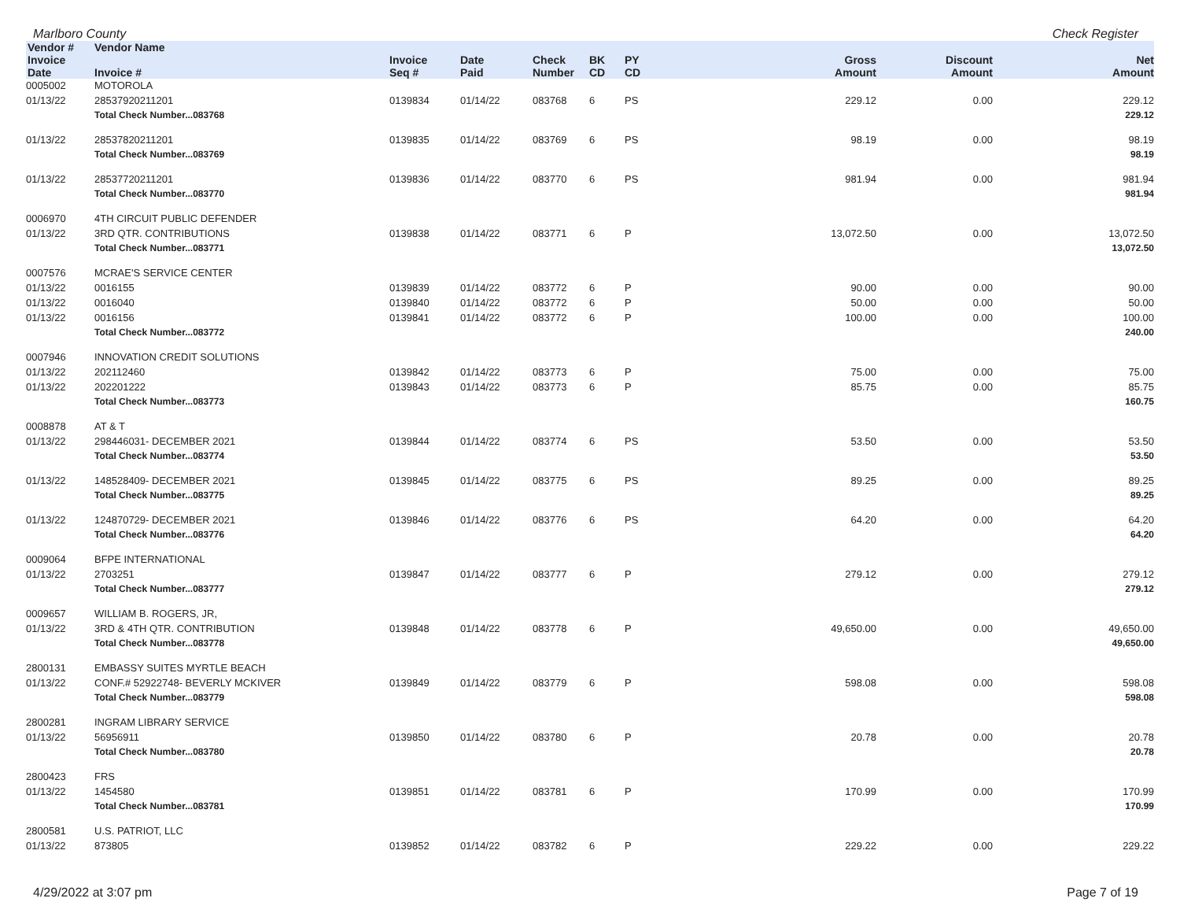Marlboro County Check Register
| Vendor # | Vendor Name | | | | | | | | |
| --- | --- | --- | --- | --- | --- | --- | --- | --- | --- |
| Invoice Date | Invoice # | Invoice Seq # | Date Paid | Check Number | BK CD | PY CD | Gross Amount | Discount Amount | Net Amount |
| 0005002 | MOTOROLA | | | | | | | | |
| 01/13/22 | 28537920211201 | 0139834 | 01/14/22 | 083768 | 6 | PS | 229.12 | 0.00 | 229.12 |
| | Total Check Number...083768 | | | | | | | | 229.12 |
| 01/13/22 | 28537820211201 | 0139835 | 01/14/22 | 083769 | 6 | PS | 98.19 | 0.00 | 98.19 |
| | Total Check Number...083769 | | | | | | | | 98.19 |
| 01/13/22 | 28537720211201 | 0139836 | 01/14/22 | 083770 | 6 | PS | 981.94 | 0.00 | 981.94 |
| | Total Check Number...083770 | | | | | | | | 981.94 |
| 0006970 | 4TH CIRCUIT PUBLIC DEFENDER | | | | | | | | |
| 01/13/22 | 3RD QTR. CONTRIBUTIONS | 0139838 | 01/14/22 | 083771 | 6 | P | 13,072.50 | 0.00 | 13,072.50 |
| | Total Check Number...083771 | | | | | | | | 13,072.50 |
| 0007576 | MCRAE'S SERVICE CENTER | | | | | | | | |
| 01/13/22 | 0016155 | 0139839 | 01/14/22 | 083772 | 6 | P | 90.00 | 0.00 | 90.00 |
| 01/13/22 | 0016040 | 0139840 | 01/14/22 | 083772 | 6 | P | 50.00 | 0.00 | 50.00 |
| 01/13/22 | 0016156 | 0139841 | 01/14/22 | 083772 | 6 | P | 100.00 | 0.00 | 100.00 |
| | Total Check Number...083772 | | | | | | | | 240.00 |
| 0007946 | INNOVATION CREDIT SOLUTIONS | | | | | | | | |
| 01/13/22 | 202112460 | 0139842 | 01/14/22 | 083773 | 6 | P | 75.00 | 0.00 | 75.00 |
| 01/13/22 | 202201222 | 0139843 | 01/14/22 | 083773 | 6 | P | 85.75 | 0.00 | 85.75 |
| | Total Check Number...083773 | | | | | | | | 160.75 |
| 0008878 | AT & T | | | | | | | | |
| 01/13/22 | 298446031- DECEMBER 2021 | 0139844 | 01/14/22 | 083774 | 6 | PS | 53.50 | 0.00 | 53.50 |
| | Total Check Number...083774 | | | | | | | | 53.50 |
| 01/13/22 | 148528409- DECEMBER 2021 | 0139845 | 01/14/22 | 083775 | 6 | PS | 89.25 | 0.00 | 89.25 |
| | Total Check Number...083775 | | | | | | | | 89.25 |
| 01/13/22 | 124870729- DECEMBER 2021 | 0139846 | 01/14/22 | 083776 | 6 | PS | 64.20 | 0.00 | 64.20 |
| | Total Check Number...083776 | | | | | | | | 64.20 |
| 0009064 | BFPE INTERNATIONAL | | | | | | | | |
| 01/13/22 | 2703251 | 0139847 | 01/14/22 | 083777 | 6 | P | 279.12 | 0.00 | 279.12 |
| | Total Check Number...083777 | | | | | | | | 279.12 |
| 0009657 | WILLIAM B. ROGERS, JR, | | | | | | | | |
| 01/13/22 | 3RD & 4TH QTR. CONTRIBUTION | 0139848 | 01/14/22 | 083778 | 6 | P | 49,650.00 | 0.00 | 49,650.00 |
| | Total Check Number...083778 | | | | | | | | 49,650.00 |
| 2800131 | EMBASSY SUITES MYRTLE BEACH | | | | | | | | |
| 01/13/22 | CONF.# 52922748- BEVERLY MCKIVER | 0139849 | 01/14/22 | 083779 | 6 | P | 598.08 | 0.00 | 598.08 |
| | Total Check Number...083779 | | | | | | | | 598.08 |
| 2800281 | INGRAM LIBRARY SERVICE | | | | | | | | |
| 01/13/22 | 56956911 | 0139850 | 01/14/22 | 083780 | 6 | P | 20.78 | 0.00 | 20.78 |
| | Total Check Number...083780 | | | | | | | | 20.78 |
| 2800423 | FRS | | | | | | | | |
| 01/13/22 | 1454580 | 0139851 | 01/14/22 | 083781 | 6 | P | 170.99 | 0.00 | 170.99 |
| | Total Check Number...083781 | | | | | | | | 170.99 |
| 2800581 | U.S. PATRIOT, LLC | | | | | | | | |
| 01/13/22 | 873805 | 0139852 | 01/14/22 | 083782 | 6 | P | 229.22 | 0.00 | 229.22 |
4/29/2022 at 3:07 pm Page 7 of 19